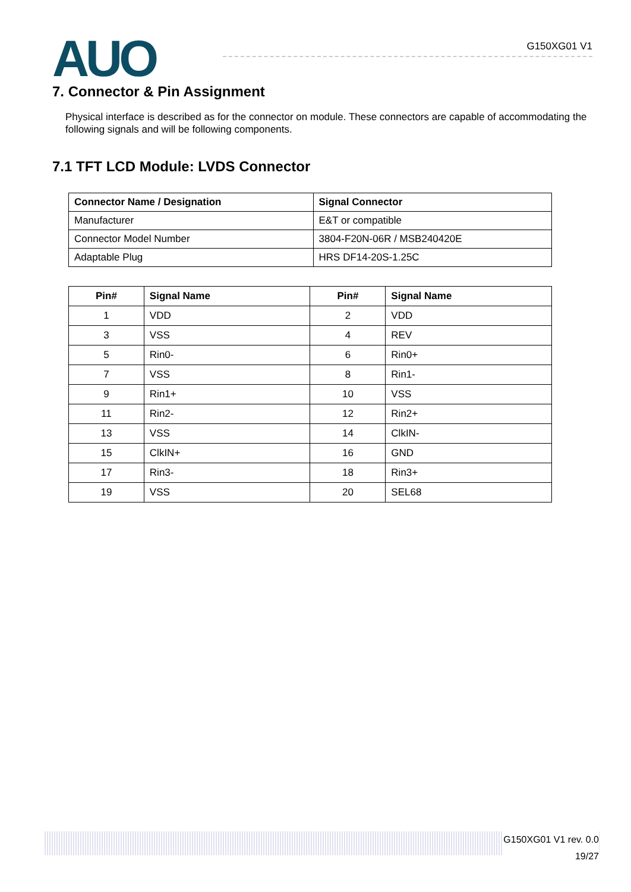AUO G150XG01 V1
7. Connector & Pin Assignment
Physical interface is described as for the connector on module. These connectors are capable of accommodating the following signals and will be following components.
7.1 TFT LCD Module: LVDS Connector
| Connector Name / Designation | Signal Connector |
| --- | --- |
| Manufacturer | E&T or compatible |
| Connector Model Number | 3804-F20N-06R / MSB240420E |
| Adaptable Plug | HRS DF14-20S-1.25C |
| Pin# | Signal Name | Pin# | Signal Name |
| --- | --- | --- | --- |
| 1 | VDD | 2 | VDD |
| 3 | VSS | 4 | REV |
| 5 | Rin0- | 6 | Rin0+ |
| 7 | VSS | 8 | Rin1- |
| 9 | Rin1+ | 10 | VSS |
| 11 | Rin2- | 12 | Rin2+ |
| 13 | VSS | 14 | ClkIN- |
| 15 | ClkIN+ | 16 | GND |
| 17 | Rin3- | 18 | Rin3+ |
| 19 | VSS | 20 | SEL68 |
G150XG01 V1 rev. 0.0
19/27